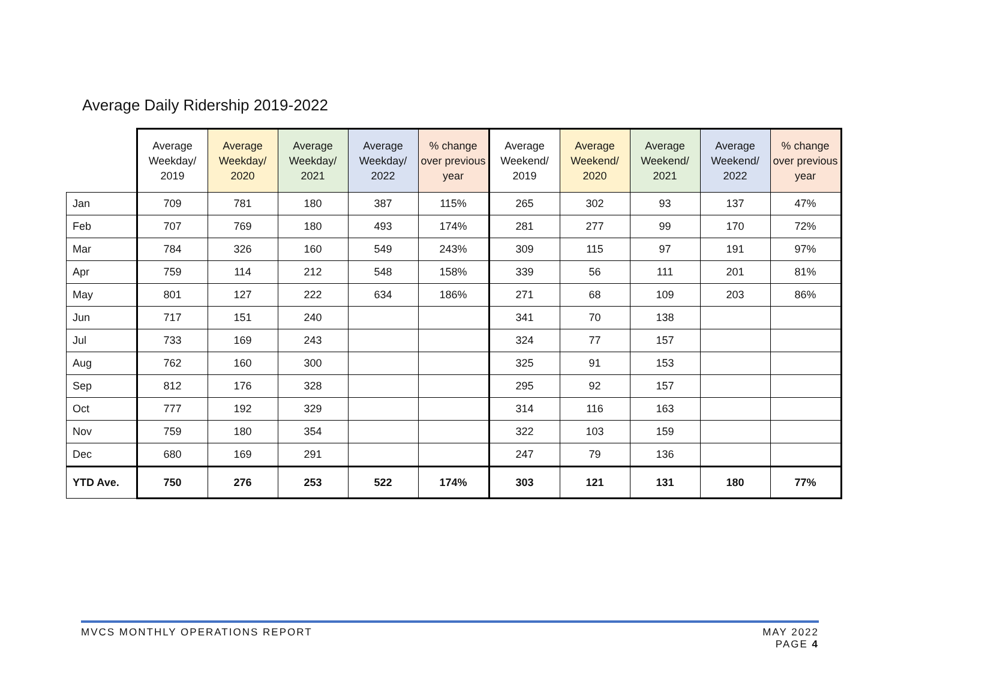Average Daily Ridership 2019-2022
| | Average Weekday/ 2019 | Average Weekday/ 2020 | Average Weekday/ 2021 | Average Weekday/ 2022 | % change over previous year | Average Weekend/ 2019 | Average Weekend/ 2020 | Average Weekend/ 2021 | Average Weekend/ 2022 | % change over previous year |
| --- | --- | --- | --- | --- | --- | --- | --- | --- | --- | --- |
| Jan | 709 | 781 | 180 | 387 | 115% | 265 | 302 | 93 | 137 | 47% |
| Feb | 707 | 769 | 180 | 493 | 174% | 281 | 277 | 99 | 170 | 72% |
| Mar | 784 | 326 | 160 | 549 | 243% | 309 | 115 | 97 | 191 | 97% |
| Apr | 759 | 114 | 212 | 548 | 158% | 339 | 56 | 111 | 201 | 81% |
| May | 801 | 127 | 222 | 634 | 186% | 271 | 68 | 109 | 203 | 86% |
| Jun | 717 | 151 | 240 | | | 341 | 70 | 138 | | |
| Jul | 733 | 169 | 243 | | | 324 | 77 | 157 | | |
| Aug | 762 | 160 | 300 | | | 325 | 91 | 153 | | |
| Sep | 812 | 176 | 328 | | | 295 | 92 | 157 | | |
| Oct | 777 | 192 | 329 | | | 314 | 116 | 163 | | |
| Nov | 759 | 180 | 354 | | | 322 | 103 | 159 | | |
| Dec | 680 | 169 | 291 | | | 247 | 79 | 136 | | |
| YTD Ave. | 750 | 276 | 253 | 522 | 174% | 303 | 121 | 131 | 180 | 77% |
MVCS MONTHLY OPERATIONS REPORT MAY 2022
PAGE 4